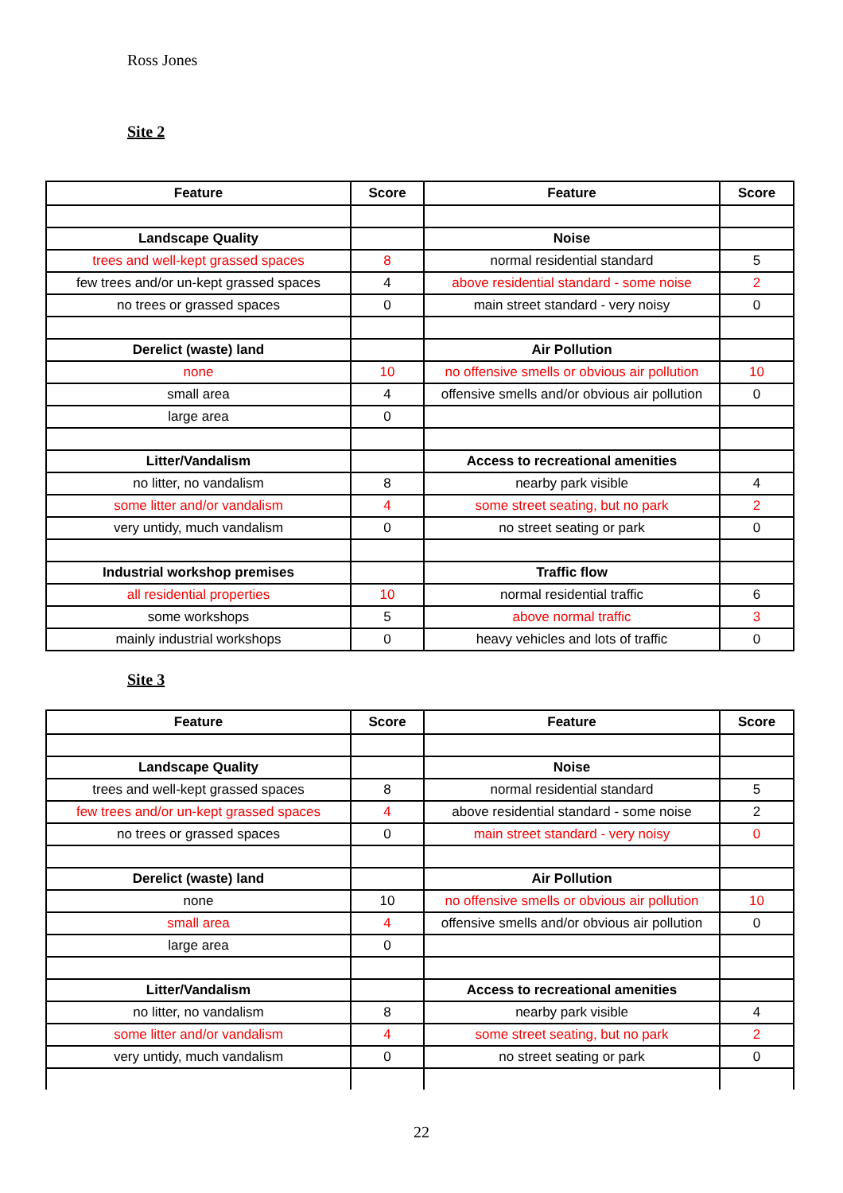Ross Jones
Site 2
| Feature | Score | Feature | Score |
| --- | --- | --- | --- |
| Landscape Quality | | Noise | |
| trees and well-kept grassed spaces | 8 | normal residential standard | 5 |
| few trees and/or un-kept grassed spaces | 4 | above residential standard - some noise | 2 |
| no trees or grassed spaces | 0 | main street standard - very noisy | 0 |
| Derelict (waste) land | | Air Pollution | |
| none | 10 | no offensive smells or obvious air pollution | 10 |
| small area | 4 | offensive smells and/or obvious air pollution | 0 |
| large area | 0 | | |
| Litter/Vandalism | | Access to recreational amenities | |
| no litter, no vandalism | 8 | nearby park visible | 4 |
| some litter and/or vandalism | 4 | some street seating, but no park | 2 |
| very untidy, much vandalism | 0 | no street seating or park | 0 |
| Industrial workshop premises | | Traffic flow | |
| all residential properties | 10 | normal residential traffic | 6 |
| some workshops | 5 | above normal traffic | 3 |
| mainly industrial workshops | 0 | heavy vehicles and lots of traffic | 0 |
Site 3
| Feature | Score | Feature | Score |
| --- | --- | --- | --- |
| Landscape Quality | | Noise | |
| trees and well-kept grassed spaces | 8 | normal residential standard | 5 |
| few trees and/or un-kept grassed spaces | 4 | above residential standard - some noise | 2 |
| no trees or grassed spaces | 0 | main street standard - very noisy | 0 |
| Derelict (waste) land | | Air Pollution | |
| none | 10 | no offensive smells or obvious air pollution | 10 |
| small area | 4 | offensive smells and/or obvious air pollution | 0 |
| large area | 0 | | |
| Litter/Vandalism | | Access to recreational amenities | |
| no litter, no vandalism | 8 | nearby park visible | 4 |
| some litter and/or vandalism | 4 | some street seating, but no park | 2 |
| very untidy, much vandalism | 0 | no street seating or park | 0 |
22